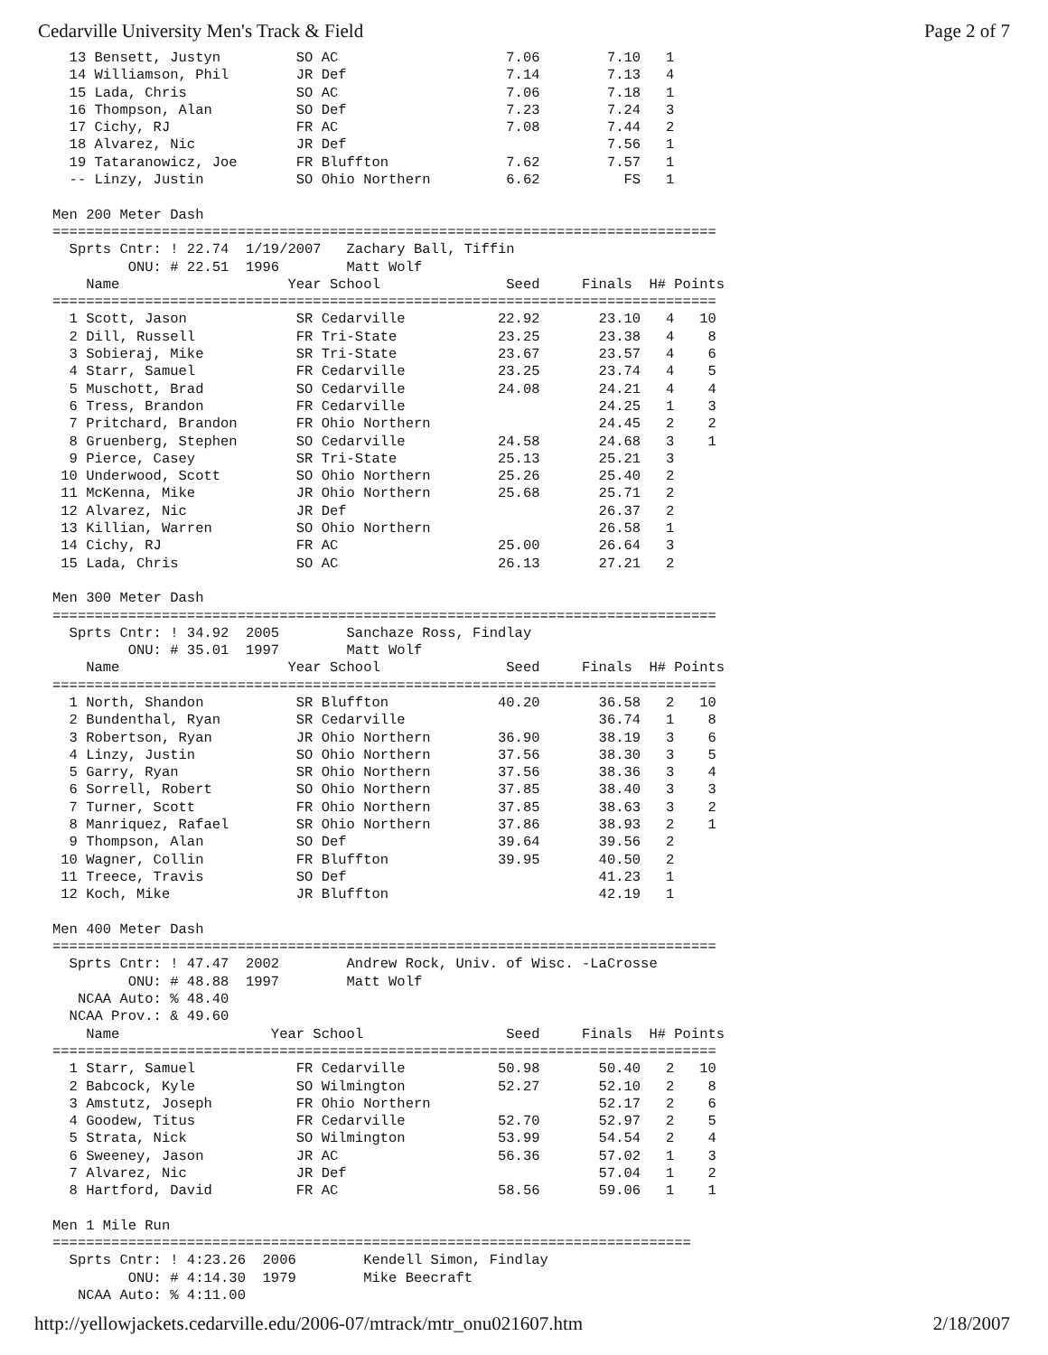Cedarville University Men's Track & Field Page 2 of 7
  13 Bensett, Justyn         SO AC                    7.06        7.10   1
  14 Williamson, Phil        JR Def                   7.14        7.13   4
  15 Lada, Chris             SO AC                    7.06        7.18   1
  16 Thompson, Alan          SO Def                   7.23        7.24   3
  17 Cichy, RJ               FR AC                    7.08        7.44   2
  18 Alvarez, Nic            JR Def                               7.56   1
  19 Tataranowicz, Joe       FR Bluffton              7.62        7.57   1
  -- Linzy, Justin           SO Ohio Northern         6.62          FS   1

Men 200 Meter Dash
===============================================================================
  Sprts Cntr: ! 22.74  1/19/2007   Zachary Ball, Tiffin
         ONU: # 22.51  1996        Matt Wolf
    Name                    Year School               Seed     Finals  H# Points
===============================================================================
  1 Scott, Jason             SR Cedarville           22.92       23.10   4   10
  2 Dill, Russell            FR Tri-State            23.25       23.38   4    8
  3 Sobieraj, Mike           SR Tri-State            23.67       23.57   4    6
  4 Starr, Samuel            FR Cedarville           23.25       23.74   4    5
  5 Muschott, Brad           SO Cedarville           24.08       24.21   4    4
  6 Tress, Brandon           FR Cedarville                       24.25   1    3
  7 Pritchard, Brandon       FR Ohio Northern                    24.45   2    2
  8 Gruenberg, Stephen       SO Cedarville           24.58       24.68   3    1
  9 Pierce, Casey            SR Tri-State            25.13       25.21   3
 10 Underwood, Scott         SO Ohio Northern        25.26       25.40   2
 11 McKenna, Mike            JR Ohio Northern        25.68       25.71   2
 12 Alvarez, Nic             JR Def                              26.37   2
 13 Killian, Warren          SO Ohio Northern                    26.58   1
 14 Cichy, RJ                FR AC                   25.00       26.64   3
 15 Lada, Chris              SO AC                   26.13       27.21   2

Men 300 Meter Dash
===============================================================================
  Sprts Cntr: ! 34.92  2005        Sanchaze Ross, Findlay
         ONU: # 35.01  1997        Matt Wolf
    Name                    Year School               Seed     Finals  H# Points
===============================================================================
  1 North, Shandon           SR Bluffton             40.20       36.58   2   10
  2 Bundenthal, Ryan         SR Cedarville                       36.74   1    8
  3 Robertson, Ryan          JR Ohio Northern        36.90       38.19   3    6
  4 Linzy, Justin            SO Ohio Northern        37.56       38.30   3    5
  5 Garry, Ryan              SR Ohio Northern        37.56       38.36   3    4
  6 Sorrell, Robert          SO Ohio Northern        37.85       38.40   3    3
  7 Turner, Scott            FR Ohio Northern        37.85       38.63   3    2
  8 Manriquez, Rafael        SR Ohio Northern        37.86       38.93   2    1
  9 Thompson, Alan           SO Def                  39.64       39.56   2
 10 Wagner, Collin           FR Bluffton             39.95       40.50   2
 11 Treece, Travis           SO Def                              41.23   1
 12 Koch, Mike               JR Bluffton                         42.19   1

Men 400 Meter Dash
===============================================================================
  Sprts Cntr: ! 47.47  2002        Andrew Rock, Univ. of Wisc. -LaCrosse
         ONU: # 48.88  1997        Matt Wolf
   NCAA Auto: % 48.40
  NCAA Prov.: & 49.60
    Name                  Year School                 Seed     Finals  H# Points
===============================================================================
  1 Starr, Samuel            FR Cedarville           50.98       50.40   2   10
  2 Babcock, Kyle            SO Wilmington           52.27       52.10   2    8
  3 Amstutz, Joseph          FR Ohio Northern                    52.17   2    6
  4 Goodew, Titus            FR Cedarville           52.70       52.97   2    5
  5 Strata, Nick             SO Wilmington           53.99       54.54   2    4
  6 Sweeney, Jason           JR AC                   56.36       57.02   1    3
  7 Alvarez, Nic             JR Def                              57.04   1    2
  8 Hartford, David          FR AC                   58.56       59.06   1    1

Men 1 Mile Run
============================================================================
  Sprts Cntr: ! 4:23.26  2006        Kendell Simon, Findlay
         ONU: # 4:14.30  1979        Mike Beecraft
   NCAA Auto: % 4:11.00
http://yellowjackets.cedarville.edu/2006-07/mtrack/mtr_onu021607.htm 2/18/2007